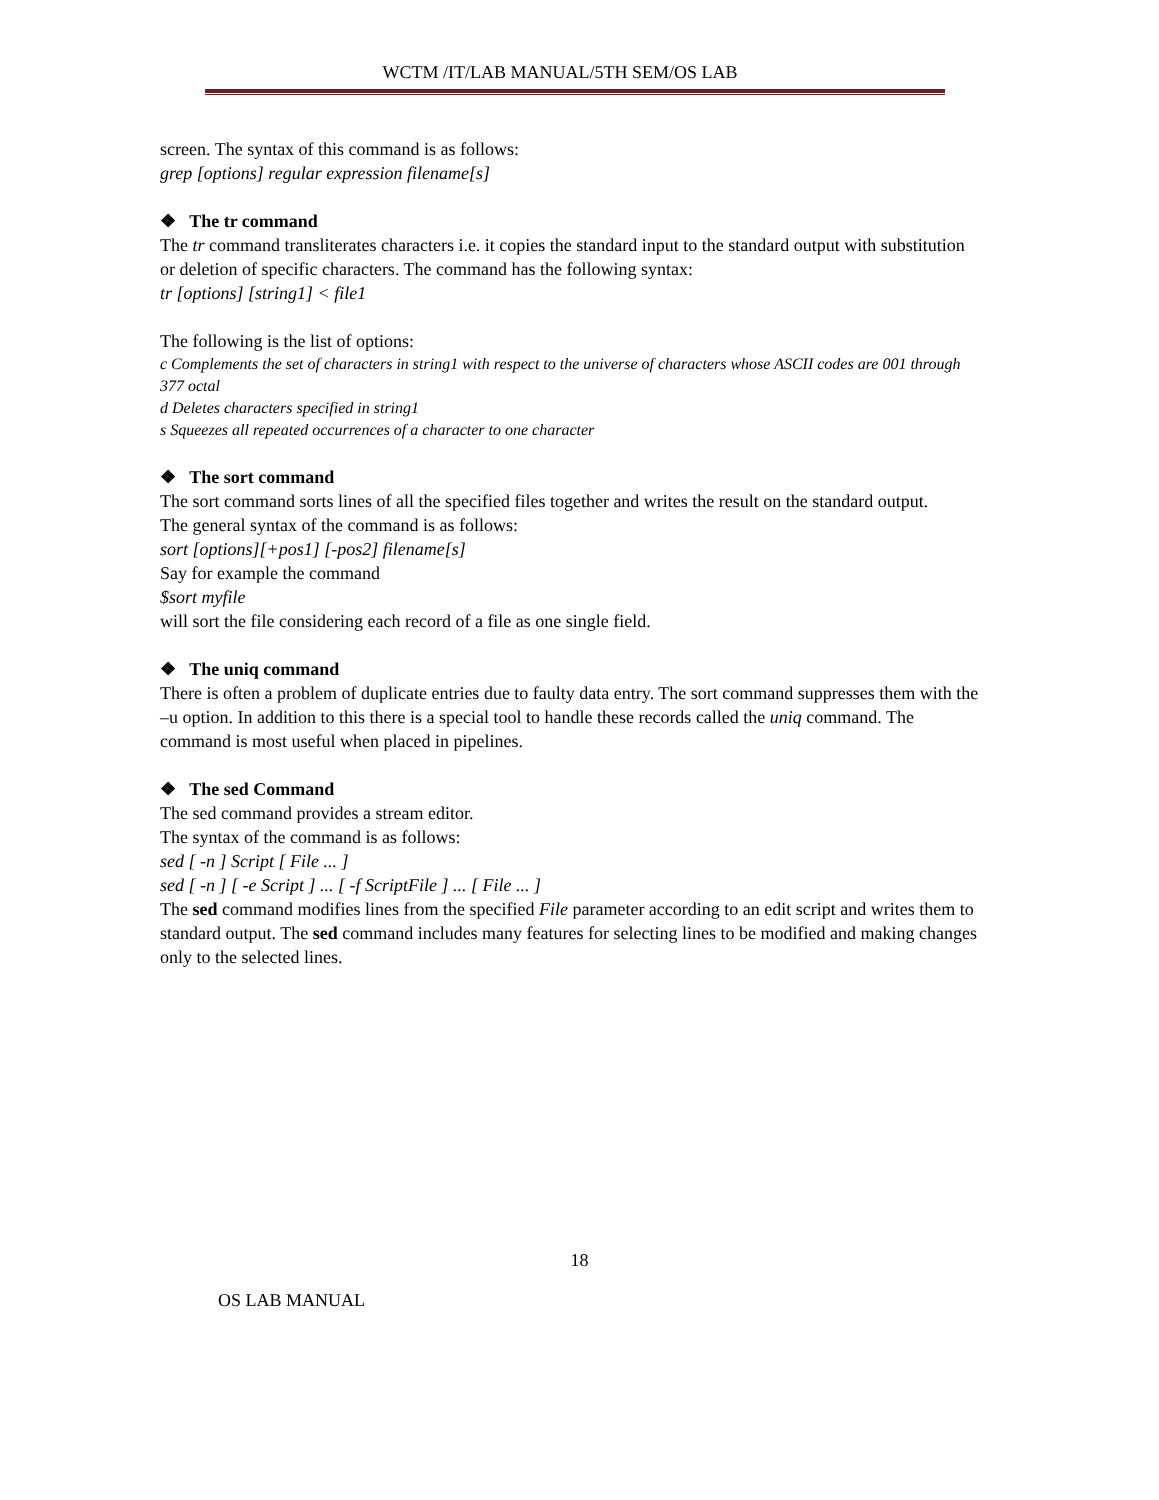WCTM /IT/LAB MANUAL/5TH SEM/OS LAB
screen. The syntax of this command is as follows:
grep [options] regular expression filename[s]
❖ The tr command
The tr command transliterates characters i.e. it copies the standard input to the standard output with substitution or deletion of specific characters. The command has the following syntax:
tr [options] [string1] < file1
The following is the list of options:
c Complements the set of characters in string1 with respect to the universe of characters whose ASCII codes are 001 through 377 octal
d Deletes characters specified in string1
s Squeezes all repeated occurrences of a character to one character
❖ The sort command
The sort command sorts lines of all the specified files together and writes the result on the standard output.
The general syntax of the command is as follows:
sort [options][+pos1] [-pos2] filename[s]
Say for example the command
$sort myfile
will sort the file considering each record of a file as one single field.
❖ The uniq command
There is often a problem of duplicate entries due to faulty data entry. The sort command suppresses them with the –u option. In addition to this there is a special tool to handle these records called the uniq command. The command is most useful when placed in pipelines.
❖ The sed Command
The sed command provides a stream editor.
The syntax of the command is as follows:
sed [ -n ] Script [ File ... ]
sed [ -n ] [ -e Script ] ... [ -f ScriptFile ] ... [ File ... ]
The sed command modifies lines from the specified File parameter according to an edit script and writes them to standard output. The sed command includes many features for selecting lines to be modified and making changes only to the selected lines.
18
OS LAB MANUAL